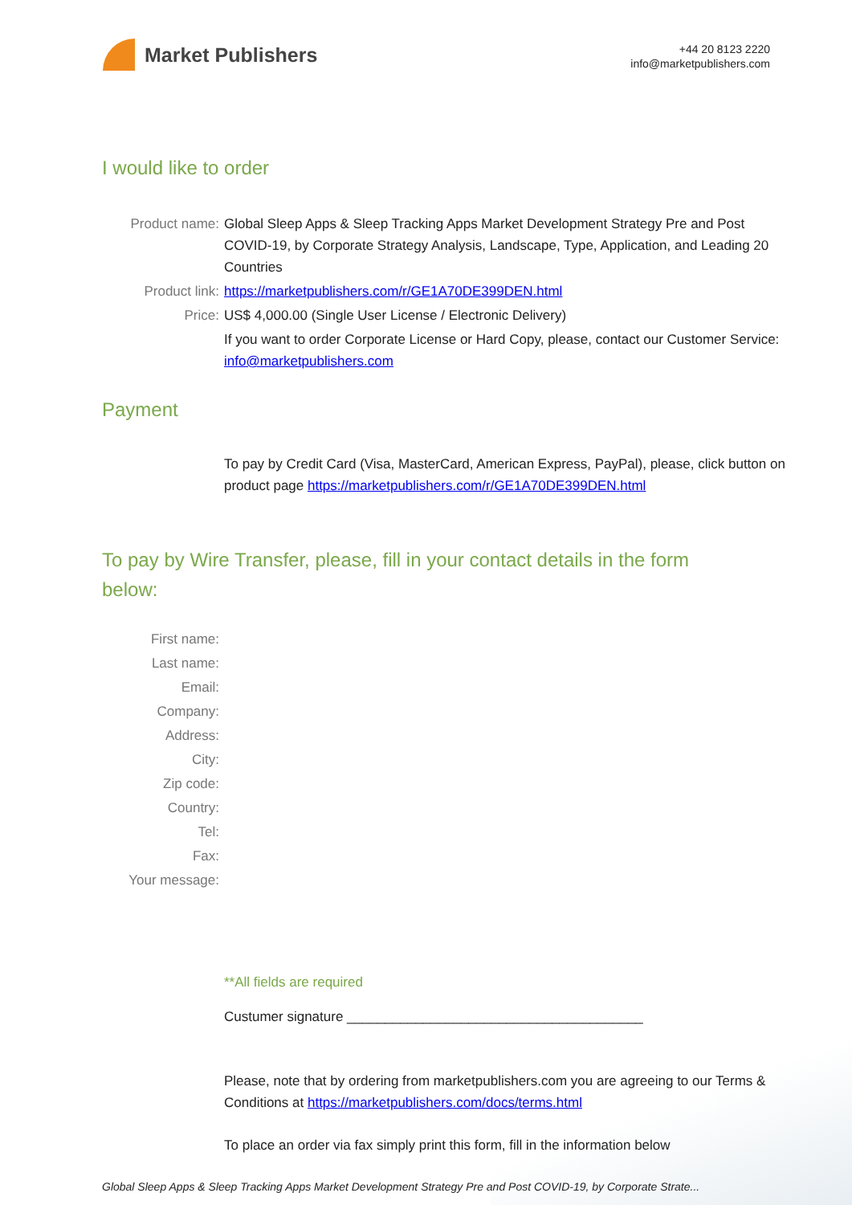Market Publishers
+44 20 8123 2220
info@marketpublishers.com
I would like to order
Product name: Global Sleep Apps & Sleep Tracking Apps Market Development Strategy Pre and Post COVID-19, by Corporate Strategy Analysis, Landscape, Type, Application, and Leading 20 Countries
Product link: https://marketpublishers.com/r/GE1A70DE399DEN.html
Price: US$ 4,000.00 (Single User License / Electronic Delivery)
If you want to order Corporate License or Hard Copy, please, contact our Customer Service:
info@marketpublishers.com
Payment
To pay by Credit Card (Visa, MasterCard, American Express, PayPal), please, click button on product page https://marketpublishers.com/r/GE1A70DE399DEN.html
To pay by Wire Transfer, please, fill in your contact details in the form below:
First name:
Last name:
Email:
Company:
Address:
City:
Zip code:
Country:
Tel:
Fax:
Your message:
**All fields are required
Custumer signature _______________________________________
Please, note that by ordering from marketpublishers.com you are agreeing to our Terms & Conditions at https://marketpublishers.com/docs/terms.html
To place an order via fax simply print this form, fill in the information below
Global Sleep Apps & Sleep Tracking Apps Market Development Strategy Pre and Post COVID-19, by Corporate Strate...